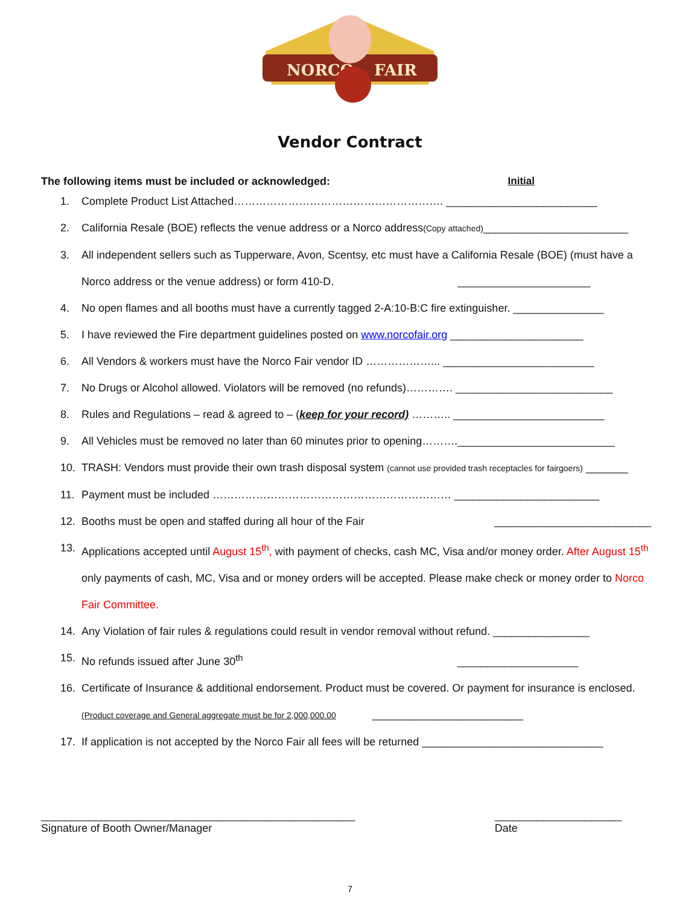NORCO
FAIR
Vendor Contract
The following items must be included or acknowledged: Initial
1. Complete Product List Attached…………………………………………………. _________________________
2. California Resale (BOE) reflects the venue address or a Norco address(Copy attached)________________________
3. All independent sellers such as Tupperware, Avon, Scentsy, etc must have a California Resale (BOE) (must have a Norco address or the venue address) or form 410-D. ______________________
4. No open flames and all booths must have a currently tagged 2-A:10-B:C fire extinguisher. _______________
5. I have reviewed the Fire department guidelines posted on www.norcofair.org ______________________
6. All Vendors & workers must have the Norco Fair vendor ID ………………... _________________________
7. No Drugs or Alcohol allowed. Violators will be removed (no refunds)…………. __________________________
8. Rules and Regulations – read & agreed to – (keep for your record) ……….. _________________________
9. All Vehicles must be removed no later than 60 minutes prior to opening……….__________________________
10. TRASH: Vendors must provide their own trash disposal system (cannot use provided trash receptacles for fairgoers) _______
11. Payment must be included ………………………………………………………… ________________________
12. Booths must be open and staffed during all hour of the Fair __________________________
13. Applications accepted until August 15<sup>th</sup>, with payment of checks, cash MC, Visa and/or money order. After August 15<sup>th</sup> only payments of cash, MC, Visa and or money orders will be accepted. Please make check or money order to Norco Fair Committee.
14. Any Violation of fair rules & regulations could result in vendor removal without refund. ________________
15. No refunds issued after June 30<sup>th</sup> ____________________
16. Certificate of Insurance & additional endorsement. Product must be covered. Or payment for insurance is enclosed. (Product coverage and General aggregate must be for 2,000,000.00 _________________________
17. If application is not accepted by the Norco Fair all fees will be returned ______________________________
____________________________________________________
Signature of Booth Owner/Manager
_____________________
Date
7